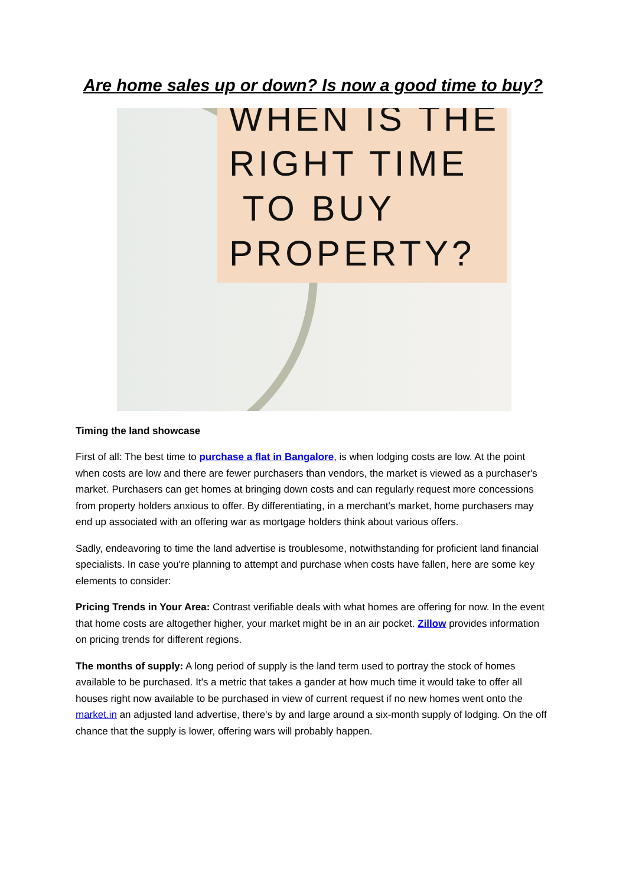Are home sales up or down? Is now a good time to buy?
WHEN IS THE
RIGHT TIME
TO BUY
PROPERTY?
Timing the land showcase
First of all: The best time to purchase a flat in Bangalore, is when lodging costs are low. At the point when costs are low and there are fewer purchasers than vendors, the market is viewed as a purchaser's market. Purchasers can get homes at bringing down costs and can regularly request more concessions from property holders anxious to offer. By differentiating, in a merchant's market, home purchasers may end up associated with an offering war as mortgage holders think about various offers.
Sadly, endeavoring to time the land advertise is troublesome, notwithstanding for proficient land financial specialists. In case you're planning to attempt and purchase when costs have fallen, here are some key elements to consider:
Pricing Trends in Your Area: Contrast verifiable deals with what homes are offering for now. In the event that home costs are altogether higher, your market might be in an air pocket. Zillow provides information on pricing trends for different regions.
The months of supply: A long period of supply is the land term used to portray the stock of homes available to be purchased. It's a metric that takes a gander at how much time it would take to offer all houses right now available to be purchased in view of current request if no new homes went onto the market.in an adjusted land advertise, there's by and large around a six-month supply of lodging. On the off chance that the supply is lower, offering wars will probably happen.